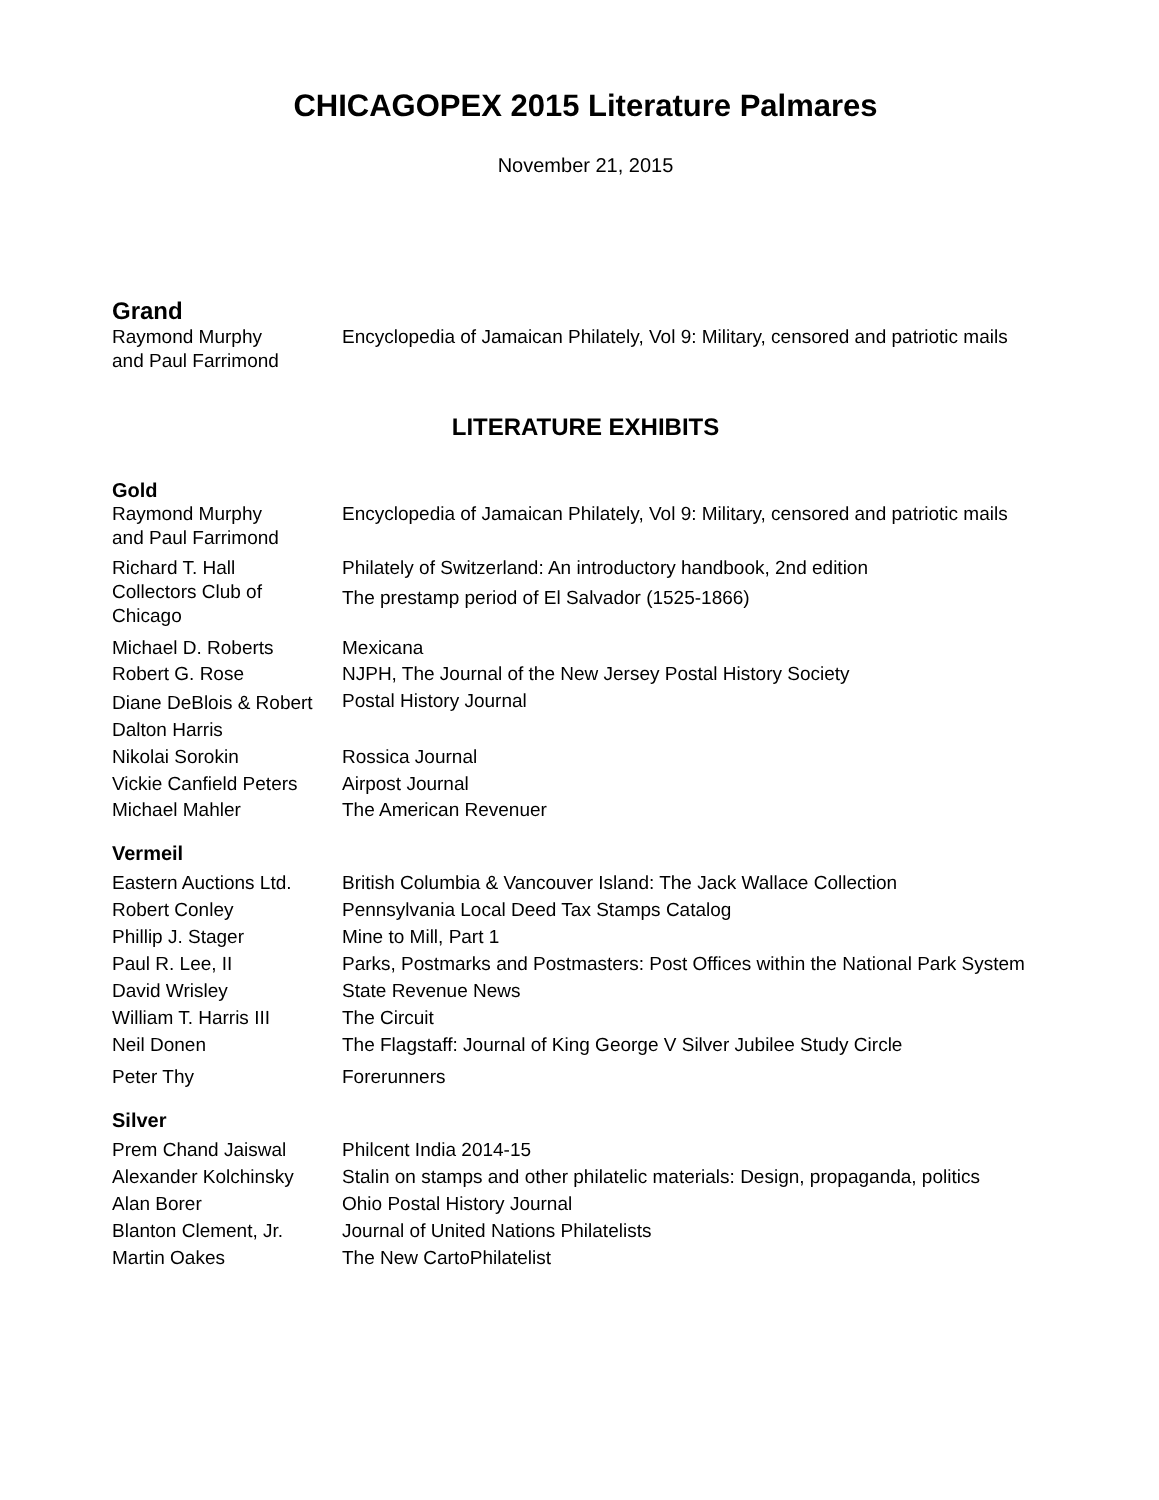CHICAGOPEX 2015 Literature Palmares
November 21, 2015
Grand
| Raymond Murphy and Paul Farrimond | Encyclopedia of Jamaican Philately, Vol 9: Military, censored and patriotic mails |
LITERATURE EXHIBITS
Gold
| Raymond Murphy and Paul Farrimond | Encyclopedia of Jamaican Philately, Vol 9: Military, censored and patriotic mails |
| Richard T. Hall | Philately of Switzerland: An introductory handbook, 2nd edition |
| Collectors Club of Chicago | The prestamp period of El Salvador (1525-1866) |
| Michael D. Roberts | Mexicana |
| Robert G. Rose | NJPH, The Journal of the New Jersey Postal History Society |
| Diane DeBlois & Robert Dalton Harris | Postal History Journal |
| Nikolai Sorokin | Rossica Journal |
| Vickie Canfield Peters | Airpost Journal |
| Michael Mahler | The American Revenuer |
Vermeil
| Eastern Auctions Ltd. | British Columbia & Vancouver Island: The Jack Wallace Collection |
| Robert Conley | Pennsylvania Local Deed Tax Stamps Catalog |
| Phillip J. Stager | Mine to Mill, Part 1 |
| Paul R. Lee, II | Parks, Postmarks and Postmasters: Post Offices within the National Park System |
| David Wrisley | State Revenue News |
| William T. Harris III | The Circuit |
| Neil Donen | The Flagstaff: Journal of King George V Silver Jubilee Study Circle |
| Peter Thy | Forerunners |
Silver
| Prem Chand Jaiswal | Philcent India 2014-15 |
| Alexander Kolchinsky | Stalin on stamps and other philatelic materials: Design, propaganda, politics |
| Alan Borer | Ohio Postal History Journal |
| Blanton Clement, Jr. | Journal of United Nations Philatelists |
| Martin Oakes | The New CartoPhilatelist |